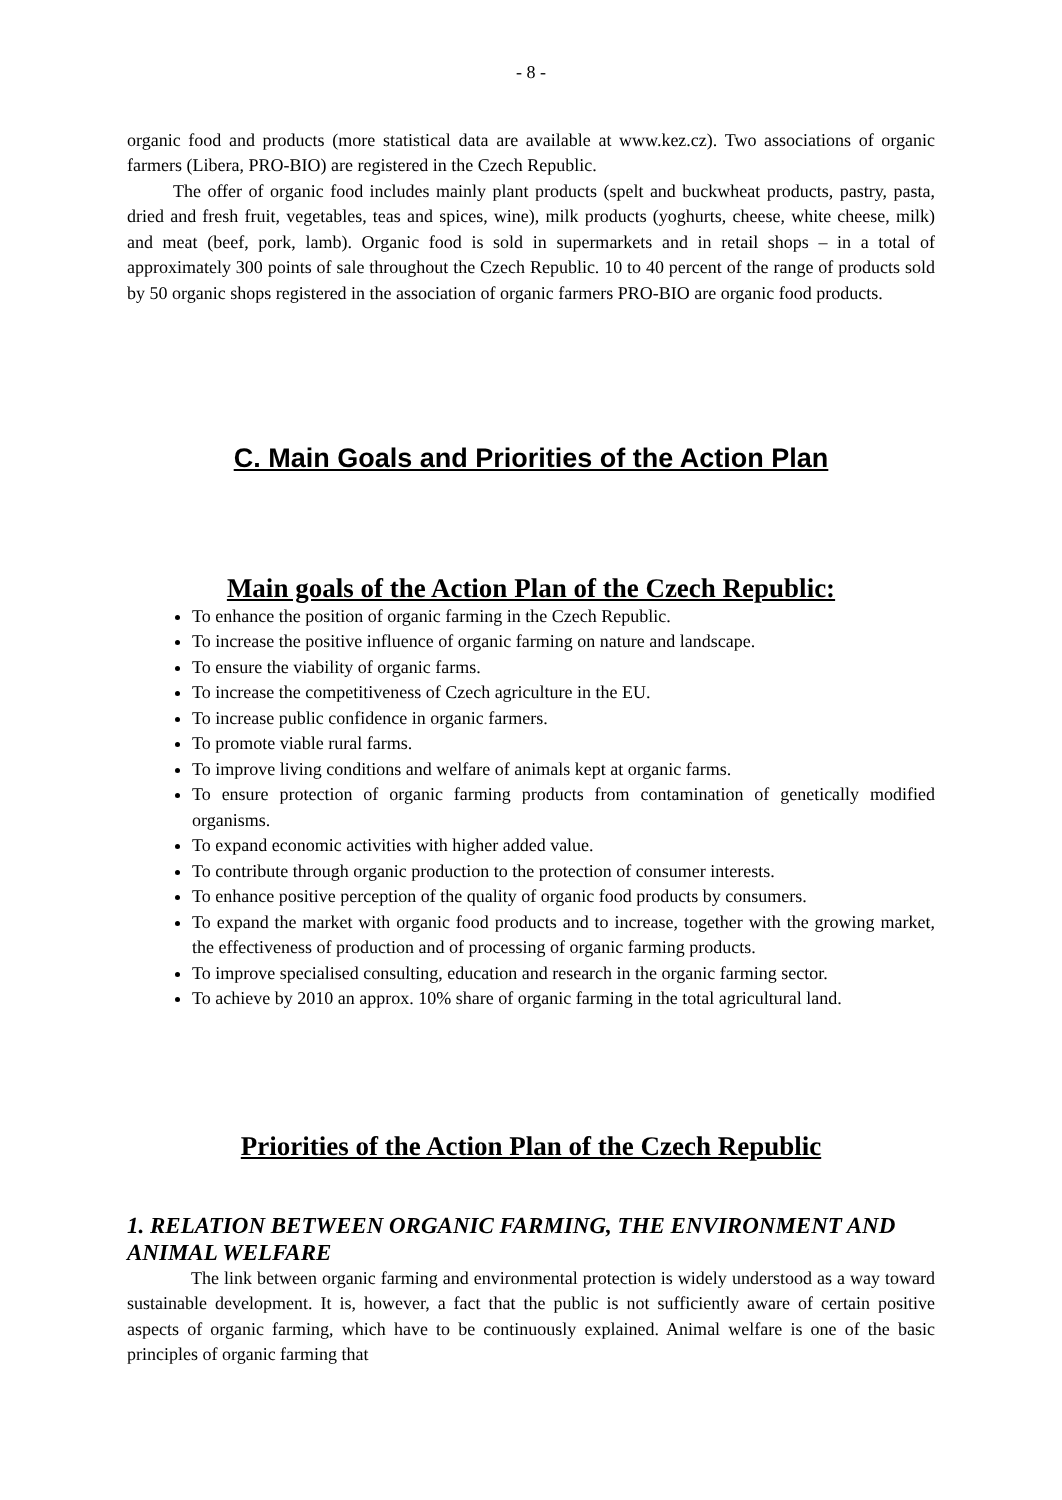- 8 -
organic food and products (more statistical data are available at www.kez.cz). Two associations of organic farmers (Libera, PRO-BIO) are registered in the Czech Republic.
The offer of organic food includes mainly plant products (spelt and buckwheat products, pastry, pasta, dried and fresh fruit, vegetables, teas and spices, wine), milk products (yoghurts, cheese, white cheese, milk) and meat (beef, pork, lamb). Organic food is sold in supermarkets and in retail shops – in a total of approximately 300 points of sale throughout the Czech Republic. 10 to 40 percent of the range of products sold by 50 organic shops registered in the association of organic farmers PRO-BIO are organic food products.
C. Main Goals and Priorities of the Action Plan
Main goals of the Action Plan of the Czech Republic:
To enhance the position of organic farming in the Czech Republic.
To increase the positive influence of organic farming on nature and landscape.
To ensure the viability of organic farms.
To increase the competitiveness of Czech agriculture in the EU.
To increase public confidence in organic farmers.
To promote viable rural farms.
To improve living conditions and welfare of animals kept at organic farms.
To ensure protection of organic farming products from contamination of genetically modified organisms.
To expand economic activities with higher added value.
To contribute through organic production to the protection of consumer interests.
To enhance positive perception of the quality of organic food products by consumers.
To expand the market with organic food products and to increase, together with the growing market, the effectiveness of production and of processing of organic farming products.
To improve specialised consulting, education and research in the organic farming sector.
To achieve by 2010 an approx. 10% share of organic farming in the total agricultural land.
Priorities of the Action Plan of the Czech Republic
1. RELATION BETWEEN ORGANIC FARMING, THE ENVIRONMENT AND ANIMAL WELFARE
The link between organic farming and environmental protection is widely understood as a way toward sustainable development. It is, however, a fact that the public is not sufficiently aware of certain positive aspects of organic farming, which have to be continuously explained. Animal welfare is one of the basic principles of organic farming that